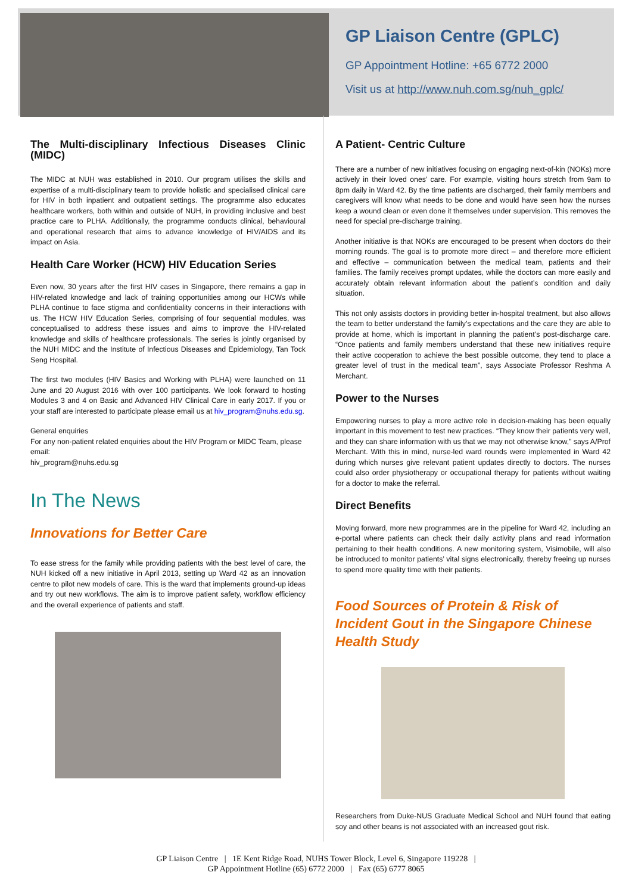GP Liaison Centre (GPLC)
GP Appointment Hotline: +65 6772 2000
Visit us at http://www.nuh.com.sg/nuh_gplc/
The Multi-disciplinary Infectious Diseases Clinic (MIDC)
The MIDC at NUH was established in 2010. Our program utilises the skills and expertise of a multi-disciplinary team to provide holistic and specialised clinical care for HIV in both inpatient and outpatient settings. The programme also educates healthcare workers, both within and outside of NUH, in providing inclusive and best practice care to PLHA. Additionally, the programme conducts clinical, behavioural and operational research that aims to advance knowledge of HIV/AIDS and its impact on Asia.
Health Care Worker (HCW) HIV Education Series
Even now, 30 years after the first HIV cases in Singapore, there remains a gap in HIV-related knowledge and lack of training opportunities among our HCWs while PLHA continue to face stigma and confidentiality concerns in their interactions with us. The HCW HIV Education Series, comprising of four sequential modules, was conceptualised to address these issues and aims to improve the HIV-related knowledge and skills of healthcare professionals. The series is jointly organised by the NUH MIDC and the Institute of Infectious Diseases and Epidemiology, Tan Tock Seng Hospital.
The first two modules (HIV Basics and Working with PLHA) were launched on 11 June and 20 August 2016 with over 100 participants. We look forward to hosting Modules 3 and 4 on Basic and Advanced HIV Clinical Care in early 2017. If you or your staff are interested to participate please email us at hiv_program@nuhs.edu.sg.
General enquiries
For any non-patient related enquiries about the HIV Program or MIDC Team, please email:
hiv_program@nuhs.edu.sg
In The News
Innovations for Better Care
To ease stress for the family while providing patients with the best level of care, the NUH kicked off a new initiative in April 2013, setting up Ward 42 as an innovation centre to pilot new models of care. This is the ward that implements ground-up ideas and try out new workflows. The aim is to improve patient safety, workflow efficiency and the overall experience of patients and staff.
A Patient- Centric Culture
There are a number of new initiatives focusing on engaging next-of-kin (NOKs) more actively in their loved ones’ care. For example, visiting hours stretch from 9am to 8pm daily in Ward 42. By the time patients are discharged, their family members and caregivers will know what needs to be done and would have seen how the nurses keep a wound clean or even done it themselves under supervision. This removes the need for special pre-discharge training.
Another initiative is that NOKs are encouraged to be present when doctors do their morning rounds. The goal is to promote more direct – and therefore more efficient and effective – communication between the medical team, patients and their families. The family receives prompt updates, while the doctors can more easily and accurately obtain relevant information about the patient’s condition and daily situation.
This not only assists doctors in providing better in-hospital treatment, but also allows the team to better understand the family’s expectations and the care they are able to provide at home, which is important in planning the patient’s post-discharge care. “Once patients and family members understand that these new initiatives require their active cooperation to achieve the best possible outcome, they tend to place a greater level of trust in the medical team”, says Associate Professor Reshma A Merchant.
Power to the Nurses
Empowering nurses to play a more active role in decision-making has been equally important in this movement to test new practices. “They know their patients very well, and they can share information with us that we may not otherwise know,” says A/Prof Merchant. With this in mind, nurse-led ward rounds were implemented in Ward 42 during which nurses give relevant patient updates directly to doctors. The nurses could also order physiotherapy or occupational therapy for patients without waiting for a doctor to make the referral.
Direct Benefits
Moving forward, more new programmes are in the pipeline for Ward 42, including an e-portal where patients can check their daily activity plans and read information pertaining to their health conditions. A new monitoring system, Visimobile, will also be introduced to monitor patients’ vital signs electronically, thereby freeing up nurses to spend more quality time with their patients.
Food Sources of Protein & Risk of Incident Gout in the Singapore Chinese Health Study
Researchers from Duke-NUS Graduate Medical School and NUH found that eating soy and other beans is not associated with an increased gout risk.
GP Liaison Centre | 1E Kent Ridge Road, NUHS Tower Block, Level 6, Singapore 119228 |
GP Appointment Hotline (65) 6772 2000 | Fax (65) 6777 8065